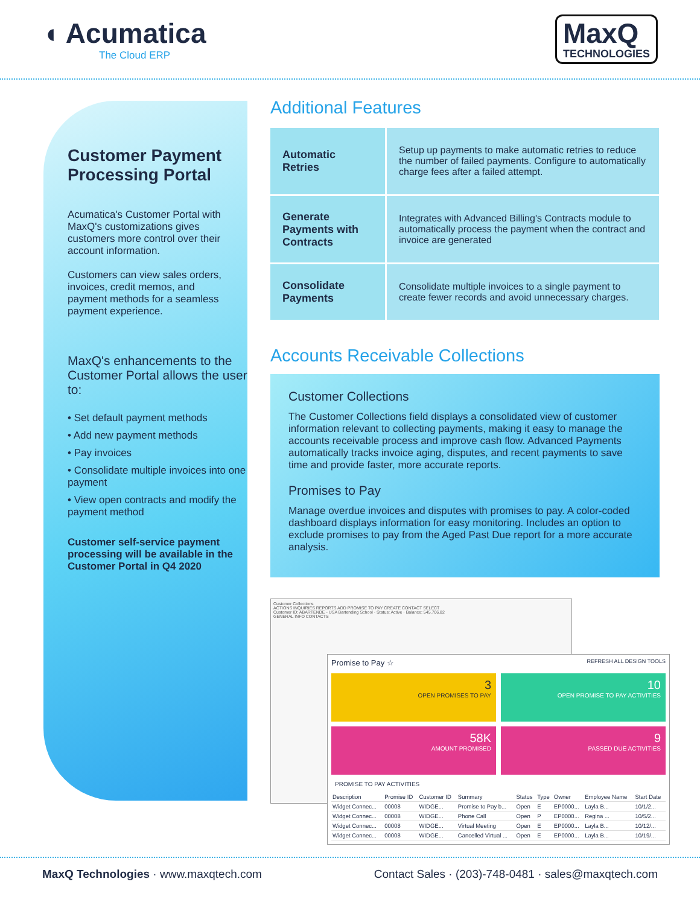◖ Acumatica
The Cloud ERP
MaxQ
TECHNOLOGIES
Customer Payment Processing Portal
Acumatica's Customer Portal with MaxQ's customizations gives customers more control over their account information.
Customers can view sales orders, invoices, credit memos, and payment methods for a seamless payment experience.
MaxQ's enhancements to the Customer Portal allows the user to:
• Set default payment methods
• Add new payment methods
• Pay invoices
• Consolidate multiple invoices into one payment
• View open contracts and modify the payment method
Customer self-service payment processing will be available in the Customer Portal in Q4 2020
Additional Features
| Automatic Retries | Setup up payments to make automatic retries to reduce the number of failed payments. Configure to automatically charge fees after a failed attempt. |
| Generate Payments with Contracts | Integrates with Advanced Billing's Contracts module to automatically process the payment when the contract and invoice are generated |
| Consolidate Payments | Consolidate multiple invoices to a single payment to create fewer records and avoid unnecessary charges. |
Accounts Receivable Collections
Customer Collections
The Customer Collections field displays a consolidated view of customer information relevant to collecting payments, making it easy to manage the accounts receivable process and improve cash flow. Advanced Payments automatically tracks invoice aging, disputes, and recent payments to save time and provide faster, more accurate reports.
Promises to Pay
Manage overdue invoices and disputes with promises to pay. A color-coded dashboard displays information for easy monitoring. Includes an option to exclude promises to pay from the Aged Past Due report for a more accurate analysis.
Customer Collections
ACTIONS INQUIRIES REPORTS ADD PROMISE TO PAY CREATE CONTACT SELECT
Customer ID: ABARTENDE - USA Bartending School · Status: Active · Balance: 545,706.82
GENERAL INFO CONTACTS
Promise to Pay ☆ REFRESH ALL DESIGN TOOLS
3
OPEN PROMISES TO PAY
10
OPEN PROMISE TO PAY ACTIVITIES
58K
AMOUNT PROMISED
9
PASSED DUE ACTIVITIES
PROMISE TO PAY ACTIVITIES
| Description | Promise ID | Customer ID | Summary | Status | Type | Owner | Employee Name | Start Date |
| --- | --- | --- | --- | --- | --- | --- | --- | --- |
| Widget Connec... | 00008 | WIDGE... | Promise to Pay b... | Open | E | EP0000... | Layla B... | 10/1/2... |
| Widget Connec... | 00008 | WIDGE... | Phone Call | Open | P | EP0000... | Regina ... | 10/5/2... |
| Widget Connec... | 00008 | WIDGE... | Virtual Meeting | Open | E | EP0000... | Layla B... | 10/12/... |
| Widget Connec... | 00008 | WIDGE... | Cancelled Virtual ... | Open | E | EP0000... | Layla B... | 10/19/... |
MaxQ Technologies · www.maxqtech.com Contact Sales · (203)-748-0481 · sales@maxqtech.com